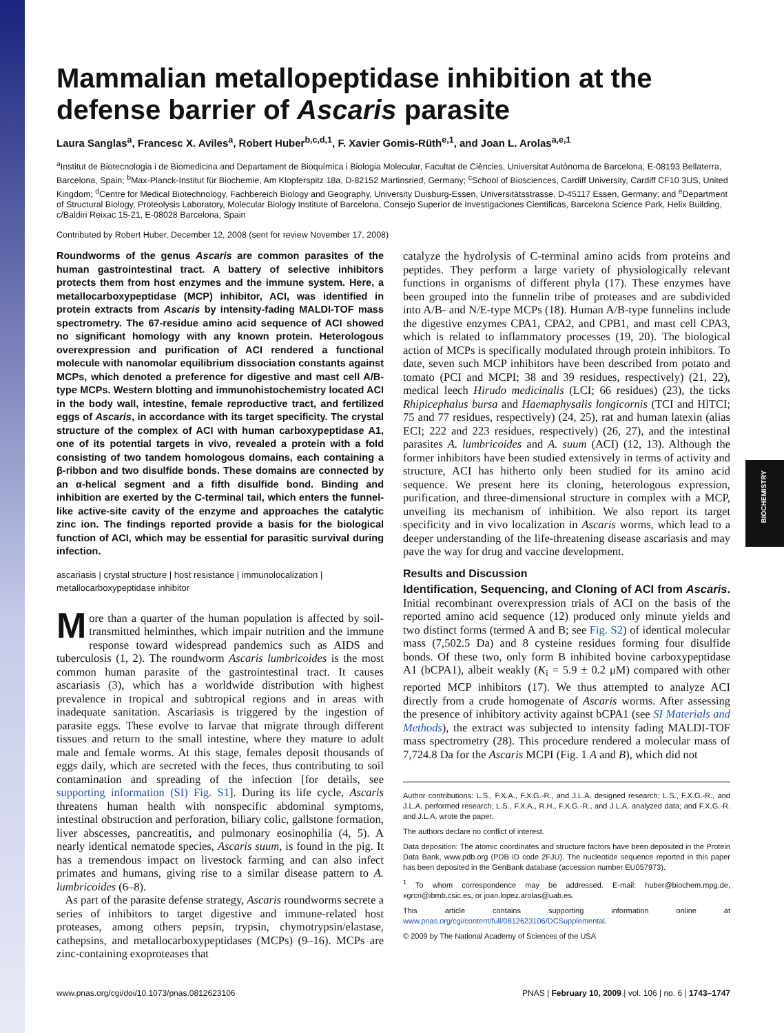BIOCHEMISTRY
Mammalian metallopeptidase inhibition at the defense barrier of Ascaris parasite
Laura Sanglas<sup>a</sup>, Francesc X. Aviles<sup>a</sup>, Robert Huber<sup>b,c,d,1</sup>, F. Xavier Gomis-Rüth<sup>e,1</sup>, and Joan L. Arolas<sup>a,e,1</sup>
<sup>a</sup> Institut de Biotecnologia i de Biomedicina and Departament de Bioquímica i Biologia Molecular, Facultat de Ciències, Universitat Autònoma de Barcelona, E-08193 Bellaterra, Barcelona, Spain; <sup>b</sup>Max-Planck-Institut für Biochemie, Am Klopferspitz 18a, D-82152 Martinsried, Germany; <sup>c</sup>School of Biosciences, Cardiff University, Cardiff CF10 3US, United Kingdom; <sup>d</sup>Centre for Medical Biotechnology, Fachbereich Biology and Geography, University Duisburg-Essen, Universitätsstrasse, D-45117 Essen, Germany; and <sup>e</sup>Department of Structural Biology, Proteolysis Laboratory, Molecular Biology Institute of Barcelona, Consejo Superior de Investigaciones Cientificas, Barcelona Science Park, Helix Building, c/Baldiri Reixac 15-21, E-08028 Barcelona, Spain
Contributed by Robert Huber, December 12, 2008 (sent for review November 17, 2008)
Roundworms of the genus Ascaris are common parasites of the human gastrointestinal tract. A battery of selective inhibitors protects them from host enzymes and the immune system. Here, a metallocarboxypeptidase (MCP) inhibitor, ACI, was identified in protein extracts from Ascaris by intensity-fading MALDI-TOF mass spectrometry. The 67-residue amino acid sequence of ACI showed no significant homology with any known protein. Heterologous overexpression and purification of ACI rendered a functional molecule with nanomolar equilibrium dissociation constants against MCPs, which denoted a preference for digestive and mast cell A/B-type MCPs. Western blotting and immunohistochemistry located ACI in the body wall, intestine, female reproductive tract, and fertilized eggs of Ascaris, in accordance with its target specificity. The crystal structure of the complex of ACI with human carboxypeptidase A1, one of its potential targets in vivo, revealed a protein with a fold consisting of two tandem homologous domains, each containing a β-ribbon and two disulfide bonds. These domains are connected by an α-helical segment and a fifth disulfide bond. Binding and inhibition are exerted by the C-terminal tail, which enters the funnel-like active-site cavity of the enzyme and approaches the catalytic zinc ion. The findings reported provide a basis for the biological function of ACI, which may be essential for parasitic survival during infection.
ascariasis | crystal structure | host resistance | immunolocalization | metallocarboxypeptidase inhibitor
More than a quarter of the human population is affected by soil-transmitted helminthes, which impair nutrition and the immune response toward widespread pandemics such as AIDS and tuberculosis (1, 2). The roundworm Ascaris lumbricoides is the most common human parasite of the gastrointestinal tract. It causes ascariasis (3), which has a worldwide distribution with highest prevalence in tropical and subtropical regions and in areas with inadequate sanitation. Ascariasis is triggered by the ingestion of parasite eggs. These evolve to larvae that migrate through different tissues and return to the small intestine, where they mature to adult male and female worms. At this stage, females deposit thousands of eggs daily, which are secreted with the feces, thus contributing to soil contamination and spreading of the infection [for details, see supporting information (SI) Fig. S1]. During its life cycle, Ascaris threatens human health with nonspecific abdominal symptoms, intestinal obstruction and perforation, biliary colic, gallstone formation, liver abscesses, pancreatitis, and pulmonary eosinophilia (4, 5). A nearly identical nematode species, Ascaris suum, is found in the pig. It has a tremendous impact on livestock farming and can also infect primates and humans, giving rise to a similar disease pattern to A. lumbricoides (6–8).
As part of the parasite defense strategy, Ascaris roundworms secrete a series of inhibitors to target digestive and immune-related host proteases, among others pepsin, trypsin, chymotrypsin/elastase, cathepsins, and metallocarboxypeptidases (MCPs) (9–16). MCPs are zinc-containing exoproteases that
catalyze the hydrolysis of C-terminal amino acids from proteins and peptides. They perform a large variety of physiologically relevant functions in organisms of different phyla (17). These enzymes have been grouped into the funnelin tribe of proteases and are subdivided into A/B- and N/E-type MCPs (18). Human A/B-type funnelins include the digestive enzymes CPA1, CPA2, and CPB1, and mast cell CPA3, which is related to inflammatory processes (19, 20). The biological action of MCPs is specifically modulated through protein inhibitors. To date, seven such MCP inhibitors have been described from potato and tomato (PCI and MCPI; 38 and 39 residues, respectively) (21, 22), medical leech Hirudo medicinalis (LCI; 66 residues) (23), the ticks Rhipicephalus bursa and Haemaphysalis longicornis (TCI and HlTCI; 75 and 77 residues, respectively) (24, 25), rat and human latexin (alias ECI; 222 and 223 residues, respectively) (26, 27), and the intestinal parasites A. lumbricoides and A. suum (ACI) (12, 13). Although the former inhibitors have been studied extensively in terms of activity and structure, ACI has hitherto only been studied for its amino acid sequence. We present here its cloning, heterologous expression, purification, and three-dimensional structure in complex with a MCP, unveiling its mechanism of inhibition. We also report its target specificity and in vivo localization in Ascaris worms, which lead to a deeper understanding of the life-threatening disease ascariasis and may pave the way for drug and vaccine development.
Results and Discussion
Identification, Sequencing, and Cloning of ACI from Ascaris. Initial recombinant overexpression trials of ACI on the basis of the reported amino acid sequence (12) produced only minute yields and two distinct forms (termed A and B; see Fig. S2) of identical molecular mass (7,502.5 Da) and 8 cysteine residues forming four disulfide bonds. Of these two, only form B inhibited bovine carboxypeptidase A1 (bCPA1), albeit weakly (K<sub>i</sub> = 5.9 ± 0.2 μM) compared with other reported MCP inhibitors (17). We thus attempted to analyze ACI directly from a crude homogenate of Ascaris worms. After assessing the presence of inhibitory activity against bCPA1 (see SI Materials and Methods), the extract was subjected to intensity fading MALDI-TOF mass spectrometry (28). This procedure rendered a molecular mass of 7,724.8 Da for the Ascaris MCPI (Fig. 1 A and B), which did not
Author contributions: L.S., F.X.A., F.X.G.-R., and J.L.A. designed research; L.S., F.X.G.-R., and J.L.A. performed research; L.S., F.X.A., R.H., F.X.G.-R., and J.L.A. analyzed data; and F.X.G.-R. and J.L.A. wrote the paper.
The authors declare no conflict of interest.
Data deposition: The atomic coordinates and structure factors have been deposited in the Protein Data Bank, www.pdb.org (PDB ID code 2FJU). The nucleotide sequence reported in this paper has been deposited in the GenBank database (accession number EU057973).
<sup>1</sup> To whom correspondence may be addressed. E-mail: huber@biochem.mpg.de, xgrcri@ibmb.csic.es, or joan.lopez.arolas@uab.es.
This article contains supporting information online at www.pnas.org/cgi/content/full/0812623106/DCSupplemental.
© 2009 by The National Academy of Sciences of the USA
www.pnas.org/cgi/doi/10.1073/pnas.0812623106 PNAS | February 10, 2009 | vol. 106 | no. 6 | 1743–1747